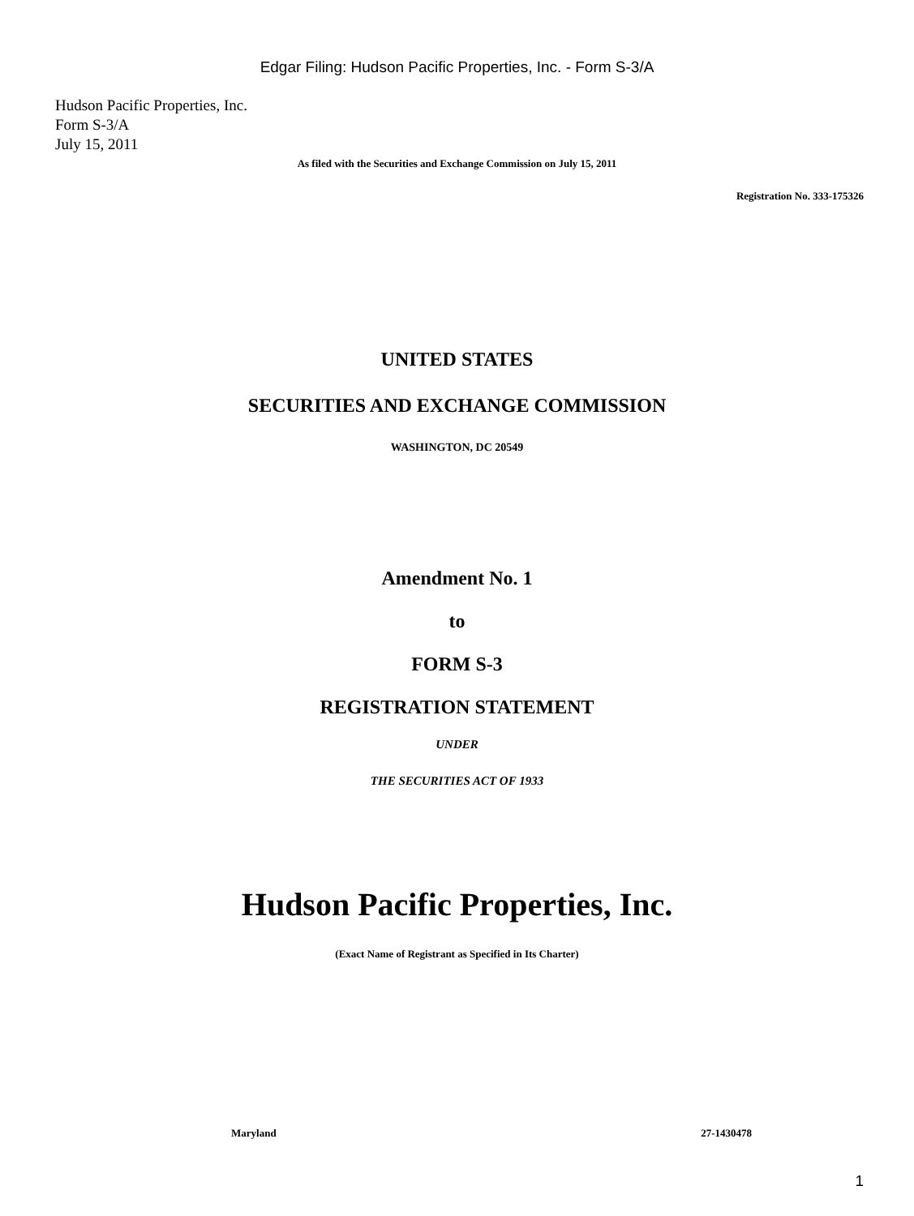Edgar Filing: Hudson Pacific Properties, Inc. - Form S-3/A
Hudson Pacific Properties, Inc.
Form S-3/A
July 15, 2011
As filed with the Securities and Exchange Commission on July 15, 2011
Registration No. 333-175326
UNITED STATES
SECURITIES AND EXCHANGE COMMISSION
WASHINGTON, DC 20549
Amendment No. 1
to
FORM S-3
REGISTRATION STATEMENT
UNDER
THE SECURITIES ACT OF 1933
Hudson Pacific Properties, Inc.
(Exact Name of Registrant as Specified in Its Charter)
Maryland 27-1430478
1